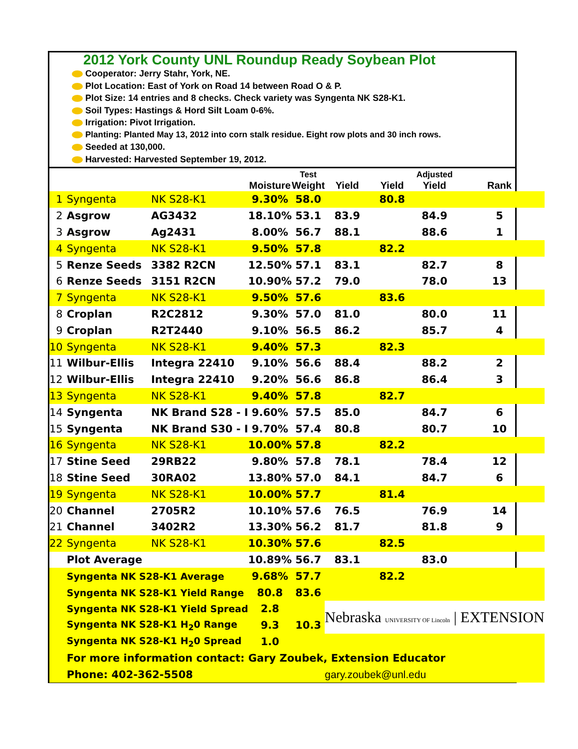2012 York County UNL Roundup Ready Soybean Plot
Cooperator: Jerry Stahr, York, NE.
Plot Location: East of York on Road 14 between Road O & P.
Plot Size: 14 entries and 8 checks. Check variety was Syngenta NK S28-K1.
Soil Types: Hastings & Hord Silt Loam 0-6%.
Irrigation: Pivot Irrigation.
Planting: Planted May 13, 2012 into corn stalk residue. Eight row plots and 30 inch rows.
Seeded at 130,000.
Harvested: Harvested September 19, 2012.
| | | | Moisture | Test Weight | Yield | Yield | Adjusted Yield | Rank |
| --- | --- | --- | --- | --- | --- | --- | --- | --- |
| 1 | Syngenta | NK S28-K1 | 9.30% | 58.0 | | 80.8 | | |
| 2 | Asgrow | AG3432 | 18.10% | 53.1 | 83.9 | | 84.9 | 5 |
| 3 | Asgrow | Ag2431 | 8.00% | 56.7 | 88.1 | | 88.6 | 1 |
| 4 | Syngenta | NK S28-K1 | 9.50% | 57.8 | | 82.2 | | |
| 5 | Renze Seeds | 3382 R2CN | 12.50% | 57.1 | 83.1 | | 82.7 | 8 |
| 6 | Renze Seeds | 3151 R2CN | 10.90% | 57.2 | 79.0 | | 78.0 | 13 |
| 7 | Syngenta | NK S28-K1 | 9.50% | 57.6 | | 83.6 | | |
| 8 | Croplan | R2C2812 | 9.30% | 57.0 | 81.0 | | 80.0 | 11 |
| 9 | Croplan | R2T2440 | 9.10% | 56.5 | 86.2 | | 85.7 | 4 |
| 10 | Syngenta | NK S28-K1 | 9.40% | 57.3 | | 82.3 | | |
| 11 | Wilbur-Ellis | Integra 22410 | 9.10% | 56.6 | 88.4 | | 88.2 | 2 |
| 12 | Wilbur-Ellis | Integra 22410 | 9.20% | 56.6 | 86.8 | | 86.4 | 3 |
| 13 | Syngenta | NK S28-K1 | 9.40% | 57.8 | | 82.7 | | |
| 14 | Syngenta | NK Brand S28 - I | 9.60% | 57.5 | 85.0 | | 84.7 | 6 |
| 15 | Syngenta | NK Brand S30 - I | 9.70% | 57.4 | 80.8 | | 80.7 | 10 |
| 16 | Syngenta | NK S28-K1 | 10.00% | 57.8 | | 82.2 | | |
| 17 | Stine Seed | 29RB22 | 9.80% | 57.8 | 78.1 | | 78.4 | 12 |
| 18 | Stine Seed | 30RA02 | 13.80% | 57.0 | 84.1 | | 84.7 | 6 |
| 19 | Syngenta | NK S28-K1 | 10.00% | 57.7 | | 81.4 | | |
| 20 | Channel | 2705R2 | 10.10% | 57.6 | 76.5 | | 76.9 | 14 |
| 21 | Channel | 3402R2 | 13.30% | 56.2 | 81.7 | | 81.8 | 9 |
| 22 | Syngenta | NK S28-K1 | 10.30% | 57.6 | | 82.5 | | |
| | Plot Average | | 10.89% | 56.7 | 83.1 | | 83.0 | |
| | Syngenta NK S28-K1 Average | | 9.68% | 57.7 | | 82.2 | | |
| | Syngenta NK S28-K1 Yield Range | | 80.8 | 83.6 | | | | |
| | Syngenta NK S28-K1 Yield Spread | | 2.8 | | Nebraska UNIVERSITY OF Lincoln / EXTENSION | | | |
| | Syngenta NK S28-K1 H<sub>2</sub>0 Range | | 9.3 | 10.3 | | | | |
| | Syngenta NK S28-K1 H<sub>2</sub>0 Spread | | 1.0 | | | | | |
| | For more information contact: Gary Zoubek, Extension Educator | | | | | | | |
| | Phone: 402-362-5508 | | | | gary.zoubek@unl.edu | | | |